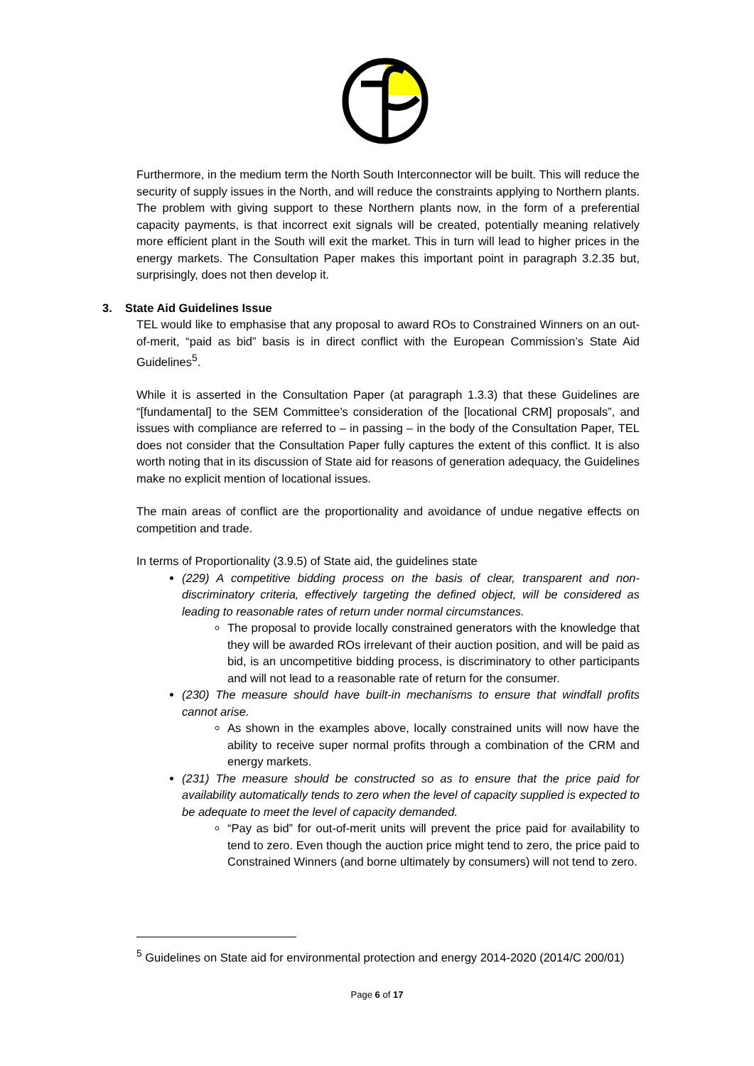Furthermore, in the medium term the North South Interconnector will be built. This will reduce the security of supply issues in the North, and will reduce the constraints applying to Northern plants. The problem with giving support to these Northern plants now, in the form of a preferential capacity payments, is that incorrect exit signals will be created, potentially meaning relatively more efficient plant in the South will exit the market. This in turn will lead to higher prices in the energy markets. The Consultation Paper makes this important point in paragraph 3.2.35 but, surprisingly, does not then develop it.
3. State Aid Guidelines Issue
TEL would like to emphasise that any proposal to award ROs to Constrained Winners on an out-of-merit, “paid as bid” basis is in direct conflict with the European Commission’s State Aid Guidelines<sup>5</sup>.
While it is asserted in the Consultation Paper (at paragraph 1.3.3) that these Guidelines are “[fundamental] to the SEM Committee’s consideration of the [locational CRM] proposals”, and issues with compliance are referred to – in passing – in the body of the Consultation Paper, TEL does not consider that the Consultation Paper fully captures the extent of this conflict. It is also worth noting that in its discussion of State aid for reasons of generation adequacy, the Guidelines make no explicit mention of locational issues.
The main areas of conflict are the proportionality and avoidance of undue negative effects on competition and trade.
In terms of Proportionality (3.9.5) of State aid, the guidelines state
(229) A competitive bidding process on the basis of clear, transparent and non-discriminatory criteria, effectively targeting the defined object, will be considered as leading to reasonable rates of return under normal circumstances.
The proposal to provide locally constrained generators with the knowledge that they will be awarded ROs irrelevant of their auction position, and will be paid as bid, is an uncompetitive bidding process, is discriminatory to other participants and will not lead to a reasonable rate of return for the consumer.
(230) The measure should have built-in mechanisms to ensure that windfall profits cannot arise.
As shown in the examples above, locally constrained units will now have the ability to receive super normal profits through a combination of the CRM and energy markets.
(231) The measure should be constructed so as to ensure that the price paid for availability automatically tends to zero when the level of capacity supplied is expected to be adequate to meet the level of capacity demanded.
“Pay as bid” for out-of-merit units will prevent the price paid for availability to tend to zero. Even though the auction price might tend to zero, the price paid to Constrained Winners (and borne ultimately by consumers) will not tend to zero.
<sup>5</sup> Guidelines on State aid for environmental protection and energy 2014-2020 (2014/C 200/01)
Page 6 of 17